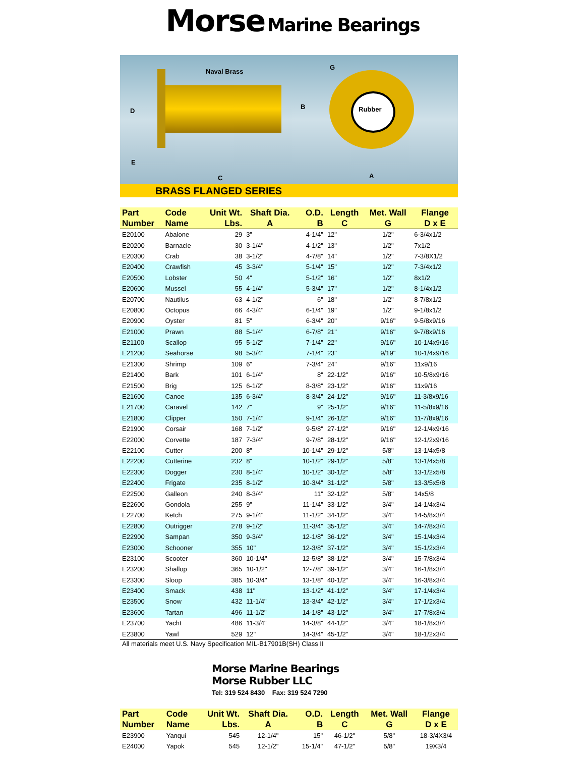Morse Marine Bearings
Naval Brass
G
D
B Rubber
E
C A
BRASS FLANGED SERIES
| Part Number | Code Name | Unit Wt. Lbs. | Shaft Dia. A | O.D. B | Length C | Met. Wall G | Flange D x E |
| --- | --- | --- | --- | --- | --- | --- | --- |
| E20100 | Abalone | 29 | 3" | 4-1/4" | 12" | 1/2" | 6-3/4x1/2 |
| E20200 | Barnacle | 30 | 3-1/4" | 4-1/2" | 13" | 1/2" | 7x1/2 |
| E20300 | Crab | 38 | 3-1/2" | 4-7/8" | 14" | 1/2" | 7-3/8X1/2 |
| E20400 | Crawfish | 45 | 3-3/4" | 5-1/4" | 15" | 1/2" | 7-3/4x1/2 |
| E20500 | Lobster | 50 | 4" | 5-1/2" | 16" | 1/2" | 8x1/2 |
| E20600 | Mussel | 55 | 4-1/4" | 5-3/4" | 17" | 1/2" | 8-1/4x1/2 |
| E20700 | Nautilus | 63 | 4-1/2" | 6" | 18" | 1/2" | 8-7/8x1/2 |
| E20800 | Octopus | 66 | 4-3/4" | 6-1/4" | 19" | 1/2" | 9-1/8x1/2 |
| E20900 | Oyster | 81 | 5" | 6-3/4" | 20" | 9/16" | 9-5/8x9/16 |
| E21000 | Prawn | 88 | 5-1/4" | 6-7/8" | 21" | 9/16" | 9-7/8x9/16 |
| E21100 | Scallop | 95 | 5-1/2" | 7-1/4" | 22" | 9/16" | 10-1/4x9/16 |
| E21200 | Seahorse | 98 | 5-3/4" | 7-1/4" | 23" | 9/19" | 10-1/4x9/16 |
| E21300 | Shrimp | 109 | 6" | 7-3/4" | 24" | 9/16" | 11x9/16 |
| E21400 | Bark | 101 | 6-1/4" | 8" | 22-1/2" | 9/16" | 10-5/8x9/16 |
| E21500 | Brig | 125 | 6-1/2" | 8-3/8" | 23-1/2" | 9/16" | 11x9/16 |
| E21600 | Canoe | 135 | 6-3/4" | 8-3/4" | 24-1/2" | 9/16" | 11-3/8x9/16 |
| E21700 | Caravel | 142 | 7" | 9" | 25-1/2" | 9/16" | 11-5/8x9/16 |
| E21800 | Clipper | 150 | 7-1/4" | 9-1/4" | 26-1/2" | 9/16" | 11-7/8x9/16 |
| E21900 | Corsair | 168 | 7-1/2" | 9-5/8" | 27-1/2" | 9/16" | 12-1/4x9/16 |
| E22000 | Corvette | 187 | 7-3/4" | 9-7/8" | 28-1/2" | 9/16" | 12-1/2x9/16 |
| E22100 | Cutter | 200 | 8" | 10-1/4" | 29-1/2" | 5/8" | 13-1/4x5/8 |
| E22200 | Cutterine | 232 | 8" | 10-1/2" | 29-1/2" | 5/8" | 13-1/4x5/8 |
| E22300 | Dogger | 230 | 8-1/4" | 10-1/2" | 30-1/2" | 5/8" | 13-1/2x5/8 |
| E22400 | Frigate | 235 | 8-1/2" | 10-3/4" | 31-1/2" | 5/8" | 13-3/5x5/8 |
| E22500 | Galleon | 240 | 8-3/4" | 11" | 32-1/2" | 5/8" | 14x5/8 |
| E22600 | Gondola | 255 | 9" | 11-1/4" | 33-1/2" | 3/4" | 14-1/4x3/4 |
| E22700 | Ketch | 275 | 9-1/4" | 11-1/2" | 34-1/2" | 3/4" | 14-5/8x3/4 |
| E22800 | Outrigger | 278 | 9-1/2" | 11-3/4" | 35-1/2" | 3/4" | 14-7/8x3/4 |
| E22900 | Sampan | 350 | 9-3/4" | 12-1/8" | 36-1/2" | 3/4" | 15-1/4x3/4 |
| E23000 | Schooner | 355 | 10" | 12-3/8" | 37-1/2" | 3/4" | 15-1/2x3/4 |
| E23100 | Scooter | 360 | 10-1/4" | 12-5/8" | 38-1/2" | 3/4" | 15-7/8x3/4 |
| E23200 | Shallop | 365 | 10-1/2" | 12-7/8" | 39-1/2" | 3/4" | 16-1/8x3/4 |
| E23300 | Sloop | 385 | 10-3/4" | 13-1/8" | 40-1/2" | 3/4" | 16-3/8x3/4 |
| E23400 | Smack | 438 | 11" | 13-1/2" | 41-1/2" | 3/4" | 17-1/4x3/4 |
| E23500 | Snow | 432 | 11-1/4" | 13-3/4" | 42-1/2" | 3/4" | 17-1/2x3/4 |
| E23600 | Tartan | 496 | 11-1/2" | 14-1/8" | 43-1/2" | 3/4" | 17-7/8x3/4 |
| E23700 | Yacht | 486 | 11-3/4" | 14-3/8" | 44-1/2" | 3/4" | 18-1/8x3/4 |
| E23800 | Yawl | 529 | 12" | 14-3/4" | 45-1/2" | 3/4" | 18-1/2x3/4 |
All materials meet U.S. Navy Specification MIL-B17901B(SH) Class II
Morse Marine Bearings
Morse Rubber LLC
Tel: 319 524 8430 Fax: 319 524 7290
| Part Number | Code Name | Unit Wt. Lbs. | Shaft Dia. A | O.D. B | Length C | Met. Wall G | Flange D x E |
| --- | --- | --- | --- | --- | --- | --- | --- |
| E23900 | Yanqui | 545 | 12-1/4" | 15" | 46-1/2" | 5/8" | 18-3/4X3/4 |
| E24000 | Yapok | 545 | 12-1/2" | 15-1/4" | 47-1/2" | 5/8" | 19X3/4 |